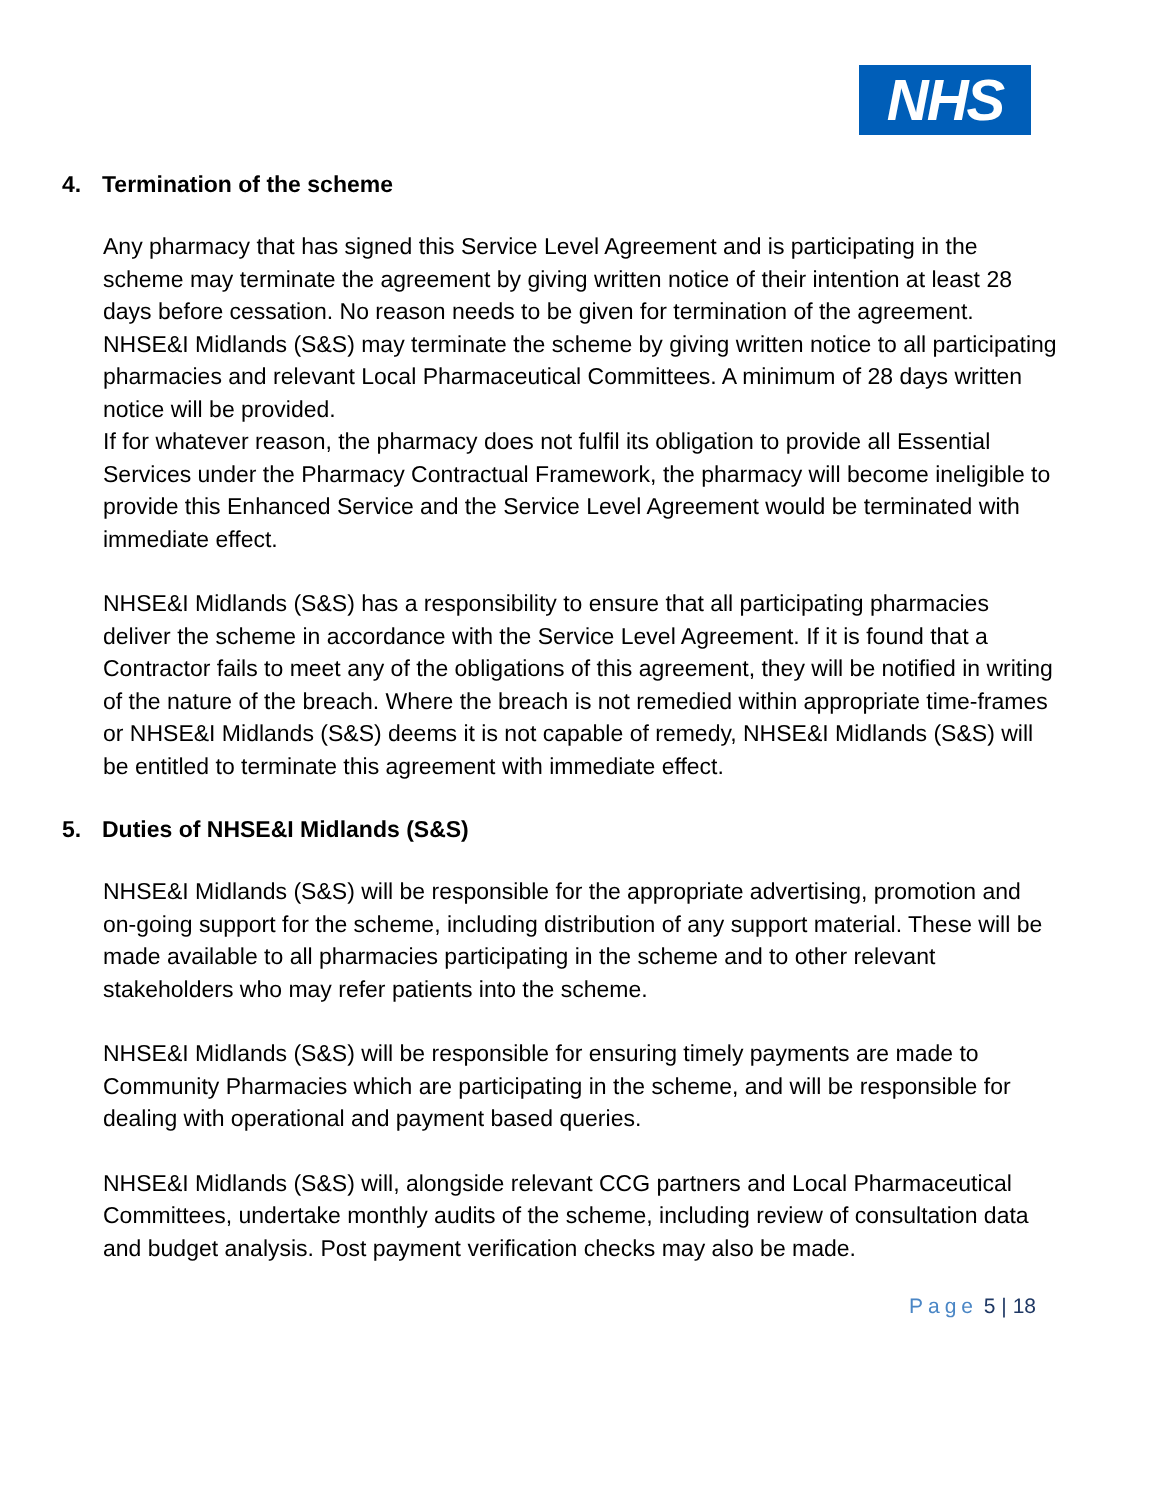NHS
4. Termination of the scheme
Any pharmacy that has signed this Service Level Agreement and is participating in the scheme may terminate the agreement by giving written notice of their intention at least 28 days before cessation. No reason needs to be given for termination of the agreement.
NHSE&I Midlands (S&S) may terminate the scheme by giving written notice to all participating pharmacies and relevant Local Pharmaceutical Committees. A minimum of 28 days written notice will be provided.
If for whatever reason, the pharmacy does not fulfil its obligation to provide all Essential Services under the Pharmacy Contractual Framework, the pharmacy will become ineligible to provide this Enhanced Service and the Service Level Agreement would be terminated with immediate effect.
NHSE&I Midlands (S&S) has a responsibility to ensure that all participating pharmacies deliver the scheme in accordance with the Service Level Agreement. If it is found that a Contractor fails to meet any of the obligations of this agreement, they will be notified in writing of the nature of the breach. Where the breach is not remedied within appropriate time-frames or NHSE&I Midlands (S&S) deems it is not capable of remedy, NHSE&I Midlands (S&S) will be entitled to terminate this agreement with immediate effect.
5. Duties of NHSE&I Midlands (S&S)
NHSE&I Midlands (S&S) will be responsible for the appropriate advertising, promotion and on-going support for the scheme, including distribution of any support material. These will be made available to all pharmacies participating in the scheme and to other relevant stakeholders who may refer patients into the scheme.
NHSE&I Midlands (S&S) will be responsible for ensuring timely payments are made to Community Pharmacies which are participating in the scheme, and will be responsible for dealing with operational and payment based queries.
NHSE&I Midlands (S&S) will, alongside relevant CCG partners and Local Pharmaceutical Committees, undertake monthly audits of the scheme, including review of consultation data and budget analysis. Post payment verification checks may also be made.
Page 5 | 18